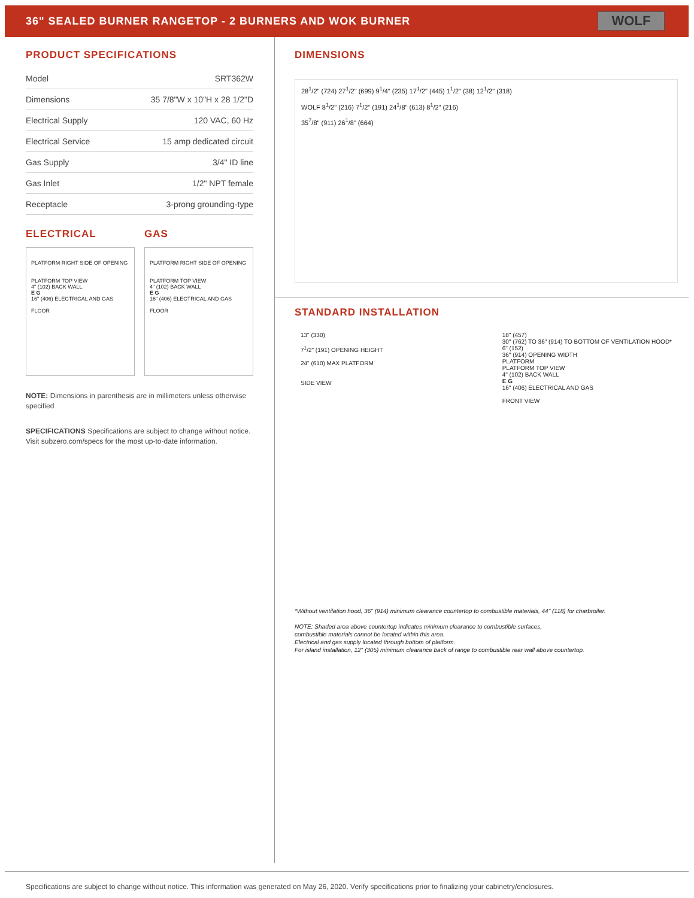36" SEALED BURNER RANGETOP - 2 BURNERS AND WOK BURNER
WOLF
PRODUCT SPECIFICATIONS
| Model | SRT362W |
| Dimensions | 35 7/8"W x 10"H x 28 1/2"D |
| Electrical Supply | 120 VAC, 60 Hz |
| Electrical Service | 15 amp dedicated circuit |
| Gas Supply | 3/4" ID line |
| Gas Inlet | 1/2" NPT female |
| Receptacle | 3-prong grounding-type |
ELECTRICAL
PLATFORM RIGHT SIDE OF OPENING
PLATFORM TOP VIEW
4" (102) BACK WALL
E G
16" (406) ELECTRICAL AND GAS
FLOOR
GAS
PLATFORM RIGHT SIDE OF OPENING
PLATFORM TOP VIEW
4" (102) BACK WALL
E G
16" (406) ELECTRICAL AND GAS
FLOOR
NOTE: Dimensions in parenthesis are in millimeters unless otherwise specified
SPECIFICATIONS Specifications are subject to change without notice. Visit subzero.com/specs for the most up-to-date information.
DIMENSIONS
28<sup>1</sup>/2" (724) 27<sup>1</sup>/2" (699) 9<sup>1</sup>/4" (235) 17<sup>1</sup>/2" (445) 1<sup>1</sup>/2" (38) 12<sup>1</sup>/2" (318)
WOLF 8<sup>1</sup>/2" (216) 7<sup>1</sup>/2" (191) 24<sup>1</sup>/8" (613) 8<sup>1</sup>/2" (216)
35<sup>7</sup>/8" (911) 26<sup>1</sup>/8" (664)
STANDARD INSTALLATION
13" (330)
7<sup>1</sup>/2" (191) OPENING HEIGHT
24" (610) MAX PLATFORM
SIDE VIEW
18" (457)
30" (762) TO 36" (914) TO BOTTOM OF VENTILATION HOOD*
6" (152)
36" (914) OPENING WIDTH
PLATFORM
PLATFORM TOP VIEW
4" (102) BACK WALL
E G
16" (406) ELECTRICAL AND GAS
FRONT VIEW
*Without ventilation hood, 36" (914) minimum clearance countertop to combustible materials, 44" (118) for charbroiler.
NOTE: Shaded area above countertop indicates minimum clearance to combustible surfaces,
combustible materials cannot be located within this area.
Electrical and gas supply located through bottom of platform.
For island installation, 12" (305) minimum clearance back of range to combustible rear wall above countertop.
Specifications are subject to change without notice. This information was generated on May 26, 2020. Verify specifications prior to finalizing your cabinetry/enclosures.